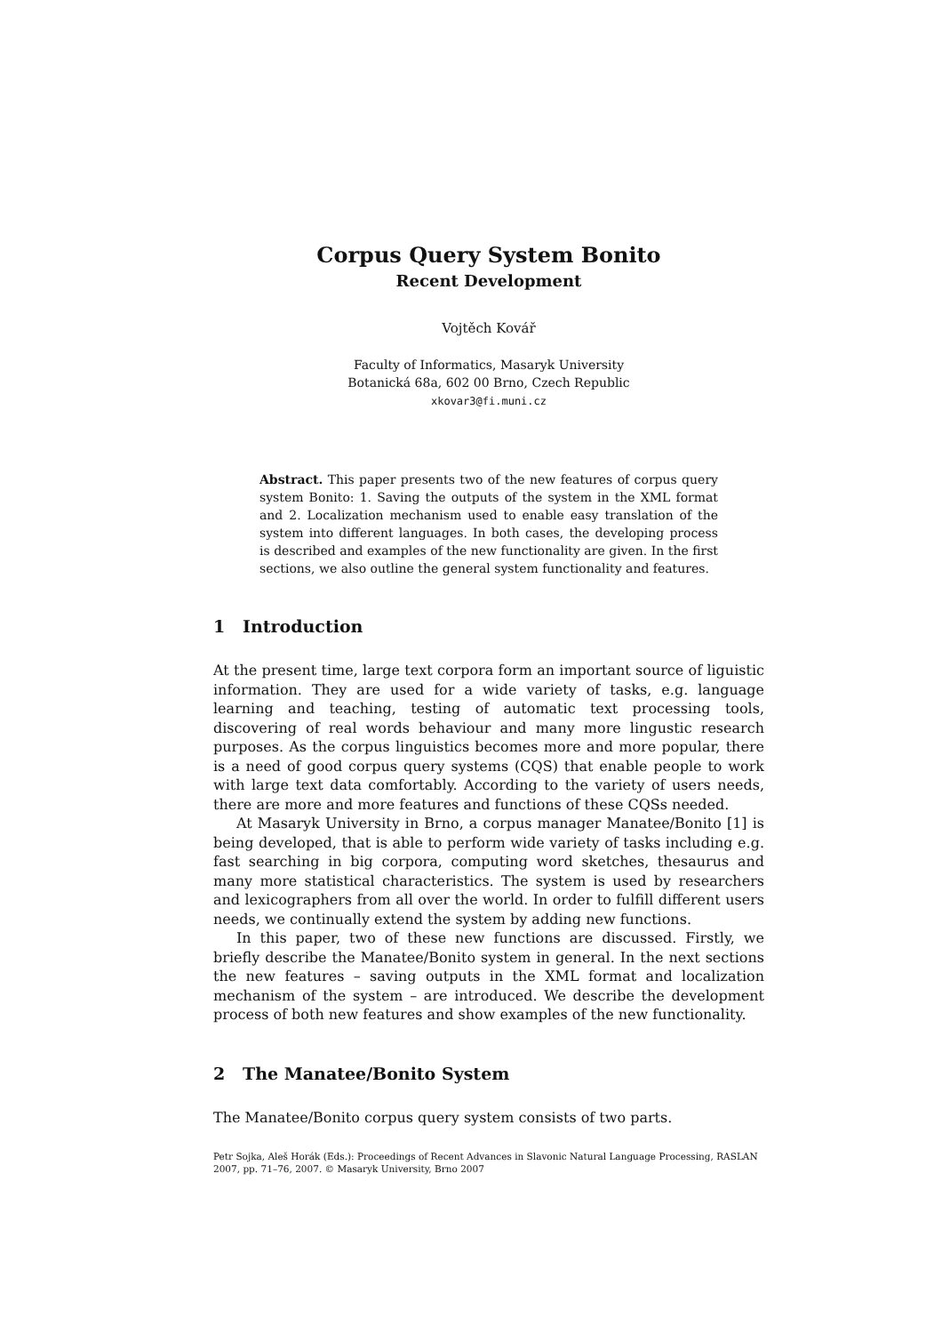Corpus Query System Bonito
Recent Development
Vojtěch Kovář
Faculty of Informatics, Masaryk University
Botanická 68a, 602 00 Brno, Czech Republic
xkovar3@fi.muni.cz
Abstract. This paper presents two of the new features of corpus query system Bonito: 1. Saving the outputs of the system in the XML format and 2. Localization mechanism used to enable easy translation of the system into different languages. In both cases, the developing process is described and examples of the new functionality are given. In the first sections, we also outline the general system functionality and features.
1 Introduction
At the present time, large text corpora form an important source of liguistic information. They are used for a wide variety of tasks, e.g. language learning and teaching, testing of automatic text processing tools, discovering of real words behaviour and many more lingustic research purposes. As the corpus linguistics becomes more and more popular, there is a need of good corpus query systems (CQS) that enable people to work with large text data comfortably. According to the variety of users needs, there are more and more features and functions of these CQSs needed.
At Masaryk University in Brno, a corpus manager Manatee/Bonito [1] is being developed, that is able to perform wide variety of tasks including e.g. fast searching in big corpora, computing word sketches, thesaurus and many more statistical characteristics. The system is used by researchers and lexicographers from all over the world. In order to fulfill different users needs, we continually extend the system by adding new functions.
In this paper, two of these new functions are discussed. Firstly, we briefly describe the Manatee/Bonito system in general. In the next sections the new features – saving outputs in the XML format and localization mechanism of the system – are introduced. We describe the development process of both new features and show examples of the new functionality.
2 The Manatee/Bonito System
The Manatee/Bonito corpus query system consists of two parts.
Petr Sojka, Aleš Horák (Eds.): Proceedings of Recent Advances in Slavonic Natural Language Processing, RASLAN 2007, pp. 71–76, 2007. © Masaryk University, Brno 2007